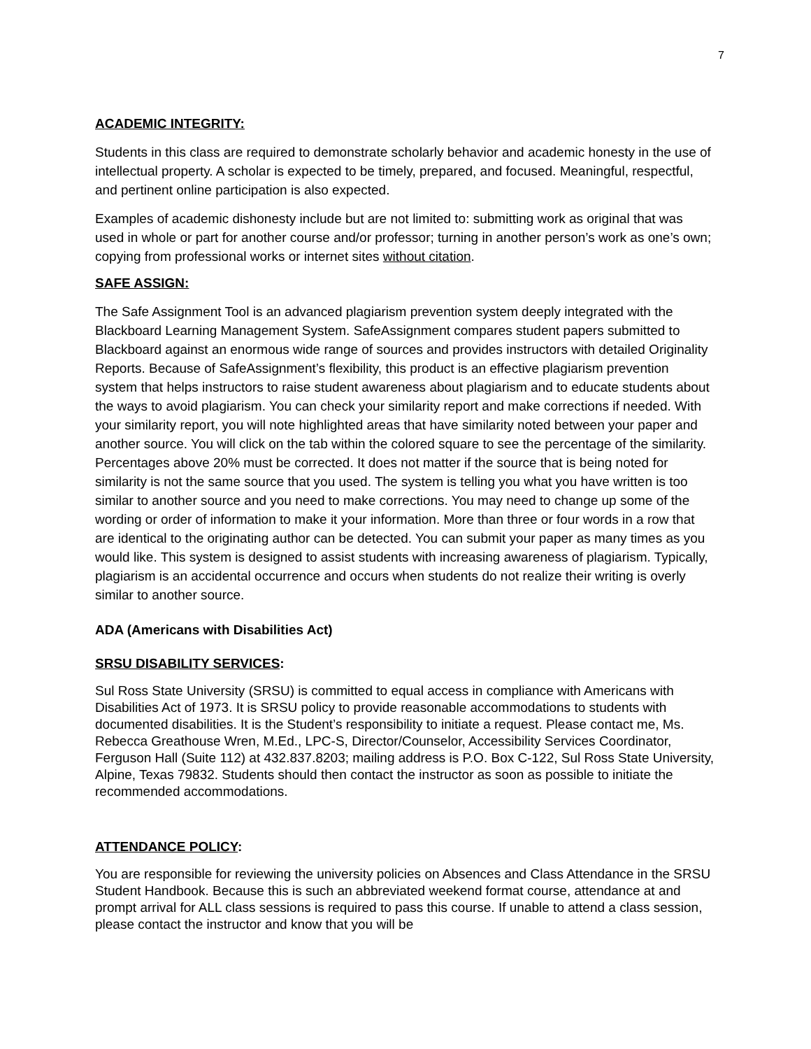7
ACADEMIC INTEGRITY:
Students in this class are required to demonstrate scholarly behavior and academic honesty in the use of intellectual property. A scholar is expected to be timely, prepared, and focused. Meaningful, respectful, and pertinent online participation is also expected.
Examples of academic dishonesty include but are not limited to: submitting work as original that was used in whole or part for another course and/or professor; turning in another person’s work as one’s own; copying from professional works or internet sites without citation.
SAFE ASSIGN:
The Safe Assignment Tool is an advanced plagiarism prevention system deeply integrated with the Blackboard Learning Management System. SafeAssignment compares student papers submitted to Blackboard against an enormous wide range of sources and provides instructors with detailed Originality Reports. Because of SafeAssignment’s flexibility, this product is an effective plagiarism prevention system that helps instructors to raise student awareness about plagiarism and to educate students about the ways to avoid plagiarism. You can check your similarity report and make corrections if needed. With your similarity report, you will note highlighted areas that have similarity noted between your paper and another source. You will click on the tab within the colored square to see the percentage of the similarity. Percentages above 20% must be corrected. It does not matter if the source that is being noted for similarity is not the same source that you used. The system is telling you what you have written is too similar to another source and you need to make corrections. You may need to change up some of the wording or order of information to make it your information. More than three or four words in a row that are identical to the originating author can be detected. You can submit your paper as many times as you would like. This system is designed to assist students with increasing awareness of plagiarism. Typically, plagiarism is an accidental occurrence and occurs when students do not realize their writing is overly similar to another source.
ADA (Americans with Disabilities Act)
SRSU DISABILITY SERVICES:
Sul Ross State University (SRSU) is committed to equal access in compliance with Americans with Disabilities Act of 1973. It is SRSU policy to provide reasonable accommodations to students with documented disabilities. It is the Student’s responsibility to initiate a request. Please contact me, Ms. Rebecca Greathouse Wren, M.Ed., LPC-S, Director/Counselor, Accessibility Services Coordinator, Ferguson Hall (Suite 112) at 432.837.8203; mailing address is P.O. Box C-122, Sul Ross State University, Alpine, Texas 79832. Students should then contact the instructor as soon as possible to initiate the recommended accommodations.
ATTENDANCE POLICY:
You are responsible for reviewing the university policies on Absences and Class Attendance in the SRSU Student Handbook. Because this is such an abbreviated weekend format course, attendance at and prompt arrival for ALL class sessions is required to pass this course. If unable to attend a class session, please contact the instructor and know that you will be